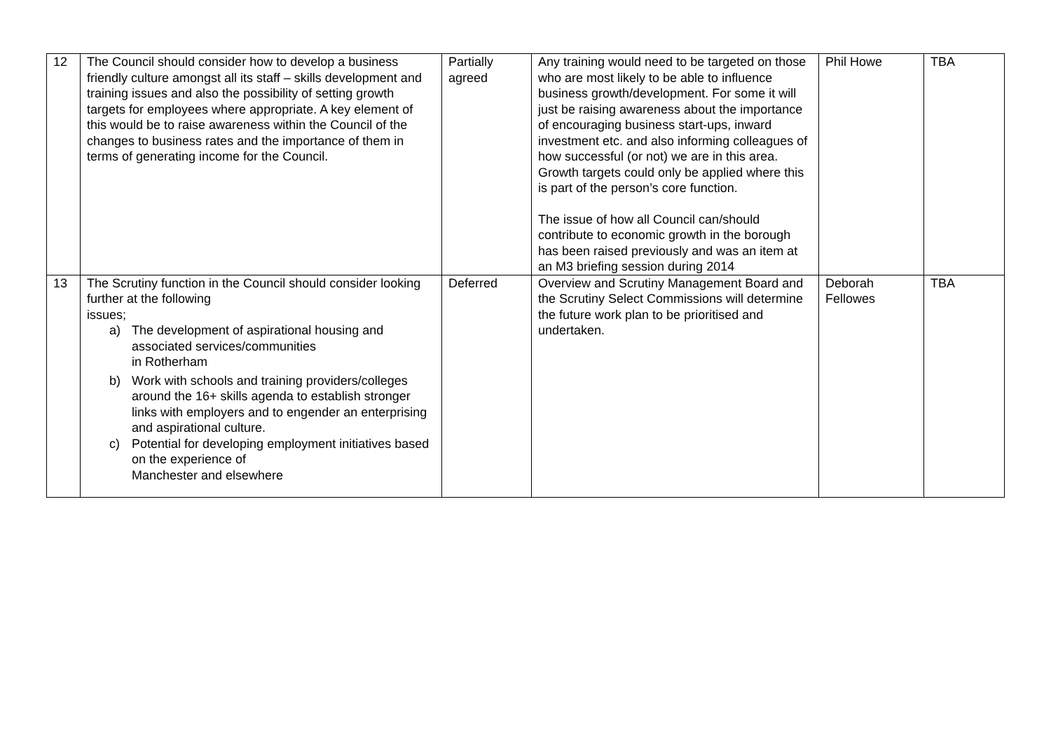| 12 | The Council should consider how to develop a business friendly culture amongst all its staff – skills development and training issues and also the possibility of setting growth targets for employees where appropriate. A key element of this would be to raise awareness within the Council of the changes to business rates and the importance of them in terms of generating income for the Council. | Partially agreed | Any training would need to be targeted on those who are most likely to be able to influence business growth/development. For some it will just be raising awareness about the importance of encouraging business start-ups, inward investment etc. and also informing colleagues of how successful (or not) we are in this area. Growth targets could only be applied where this is part of the person’s core function. The issue of how all Council can/should contribute to economic growth in the borough has been raised previously and was an item at an M3 briefing session during 2014 | Phil Howe | TBA |
| 13 | The Scrutiny function in the Council should consider looking further at the following issues; a) The development of aspirational housing and associated services/communities in Rotherham b) Work with schools and training providers/colleges around the 16+ skills agenda to establish stronger links with employers and to engender an enterprising and aspirational culture. c) Potential for developing employment initiatives based on the experience of Manchester and elsewhere | Deferred | Overview and Scrutiny Management Board and the Scrutiny Select Commissions will determine the future work plan to be prioritised and undertaken. | Deborah Fellowes | TBA |